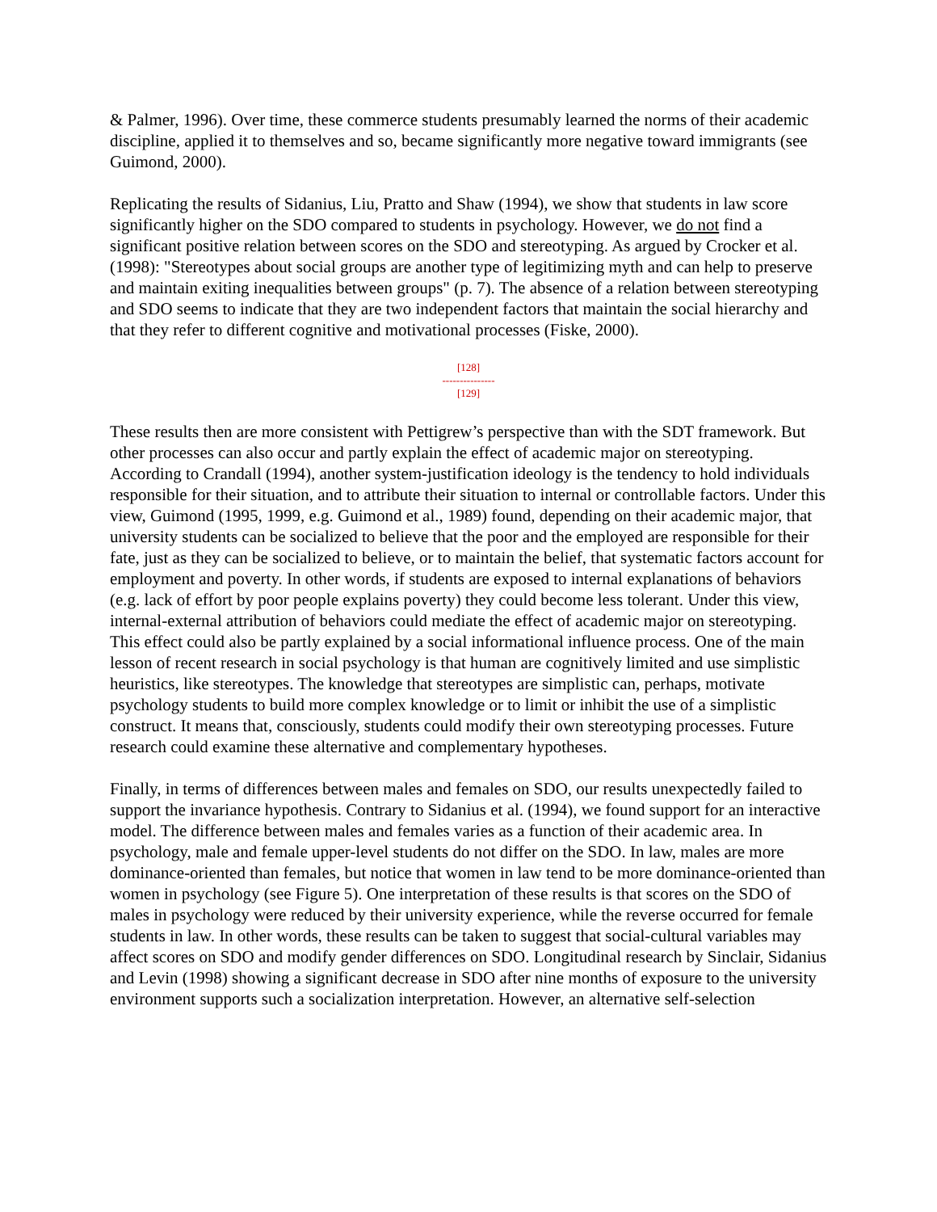& Palmer, 1996). Over time, these commerce students presumably learned the norms of their academic discipline, applied it to themselves and so, became significantly more negative toward immigrants (see Guimond, 2000).
Replicating the results of Sidanius, Liu, Pratto and Shaw (1994), we show that students in law score significantly higher on the SDO compared to students in psychology. However, we do not find a significant positive relation between scores on the SDO and stereotyping. As argued by Crocker et al. (1998): "Stereotypes about social groups are another type of legitimizing myth and can help to preserve and maintain exiting inequalities between groups" (p. 7). The absence of a relation between stereotyping and SDO seems to indicate that they are two independent factors that maintain the social hierarchy and that they refer to different cognitive and motivational processes (Fiske, 2000).
[128]
---------------
[129]
These results then are more consistent with Pettigrew’s perspective than with the SDT framework. But other processes can also occur and partly explain the effect of academic major on stereotyping. According to Crandall (1994), another system-justification ideology is the tendency to hold individuals responsible for their situation, and to attribute their situation to internal or controllable factors. Under this view, Guimond (1995, 1999, e.g. Guimond et al., 1989) found, depending on their academic major, that university students can be socialized to believe that the poor and the employed are responsible for their fate, just as they can be socialized to believe, or to maintain the belief, that systematic factors account for employment and poverty. In other words, if students are exposed to internal explanations of behaviors (e.g. lack of effort by poor people explains poverty) they could become less tolerant. Under this view, internal-external attribution of behaviors could mediate the effect of academic major on stereotyping. This effect could also be partly explained by a social informational influence process. One of the main lesson of recent research in social psychology is that human are cognitively limited and use simplistic heuristics, like stereotypes. The knowledge that stereotypes are simplistic can, perhaps, motivate psychology students to build more complex knowledge or to limit or inhibit the use of a simplistic construct. It means that, consciously, students could modify their own stereotyping processes. Future research could examine these alternative and complementary hypotheses.
Finally, in terms of differences between males and females on SDO, our results unexpectedly failed to support the invariance hypothesis. Contrary to Sidanius et al. (1994), we found support for an interactive model. The difference between males and females varies as a function of their academic area. In psychology, male and female upper-level students do not differ on the SDO. In law, males are more dominance-oriented than females, but notice that women in law tend to be more dominance-oriented than women in psychology (see Figure 5). One interpretation of these results is that scores on the SDO of males in psychology were reduced by their university experience, while the reverse occurred for female students in law. In other words, these results can be taken to suggest that social-cultural variables may affect scores on SDO and modify gender differences on SDO. Longitudinal research by Sinclair, Sidanius and Levin (1998) showing a significant decrease in SDO after nine months of exposure to the university environment supports such a socialization interpretation. However, an alternative self-selection